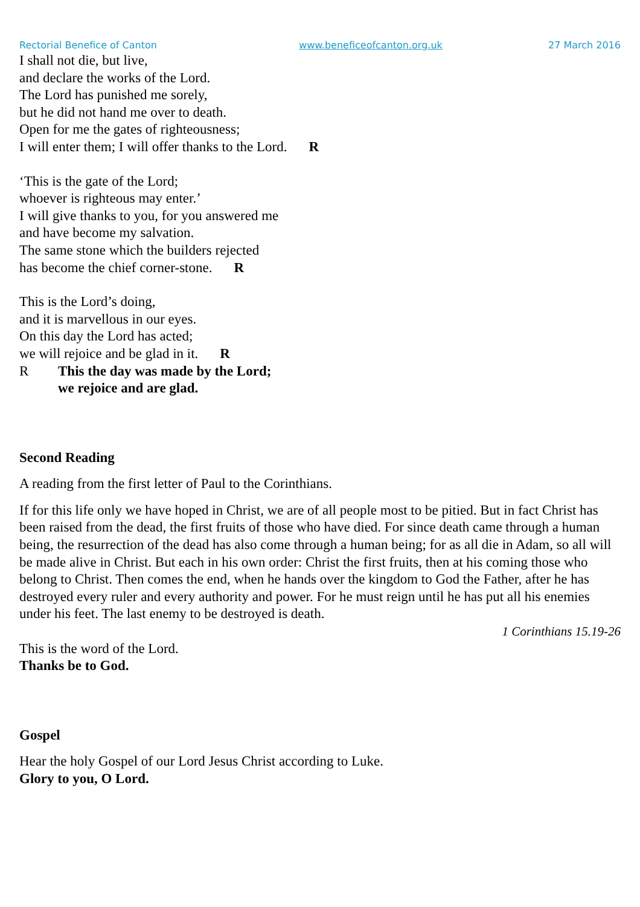Rectorial Benefice of Canton www.beneficeofcanton.org.uk 27 March 2016
I shall not die, but live,
and declare the works of the Lord.
The Lord has punished me sorely,
but he did not hand me over to death.
Open for me the gates of righteousness;
I will enter them; I will offer thanks to the Lord. R
‘This is the gate of the Lord;
whoever is righteous may enter.’
I will give thanks to you, for you answered me
and have become my salvation.
The same stone which the builders rejected
has become the chief corner-stone. R
This is the Lord’s doing,
and it is marvellous in our eyes.
On this day the Lord has acted;
we will rejoice and be glad in it. R
R This the day was made by the Lord;
we rejoice and are glad.
Second Reading
A reading from the first letter of Paul to the Corinthians.
If for this life only we have hoped in Christ, we are of all people most to be pitied. But in fact Christ has been raised from the dead, the first fruits of those who have died. For since death came through a human being, the resurrection of the dead has also come through a human being; for as all die in Adam, so all will be made alive in Christ. But each in his own order: Christ the first fruits, then at his coming those who belong to Christ. Then comes the end, when he hands over the kingdom to God the Father, after he has destroyed every ruler and every authority and power. For he must reign until he has put all his enemies under his feet. The last enemy to be destroyed is death.
1 Corinthians 15.19-26
This is the word of the Lord.
Thanks be to God.
Gospel
Hear the holy Gospel of our Lord Jesus Christ according to Luke.
Glory to you, O Lord.